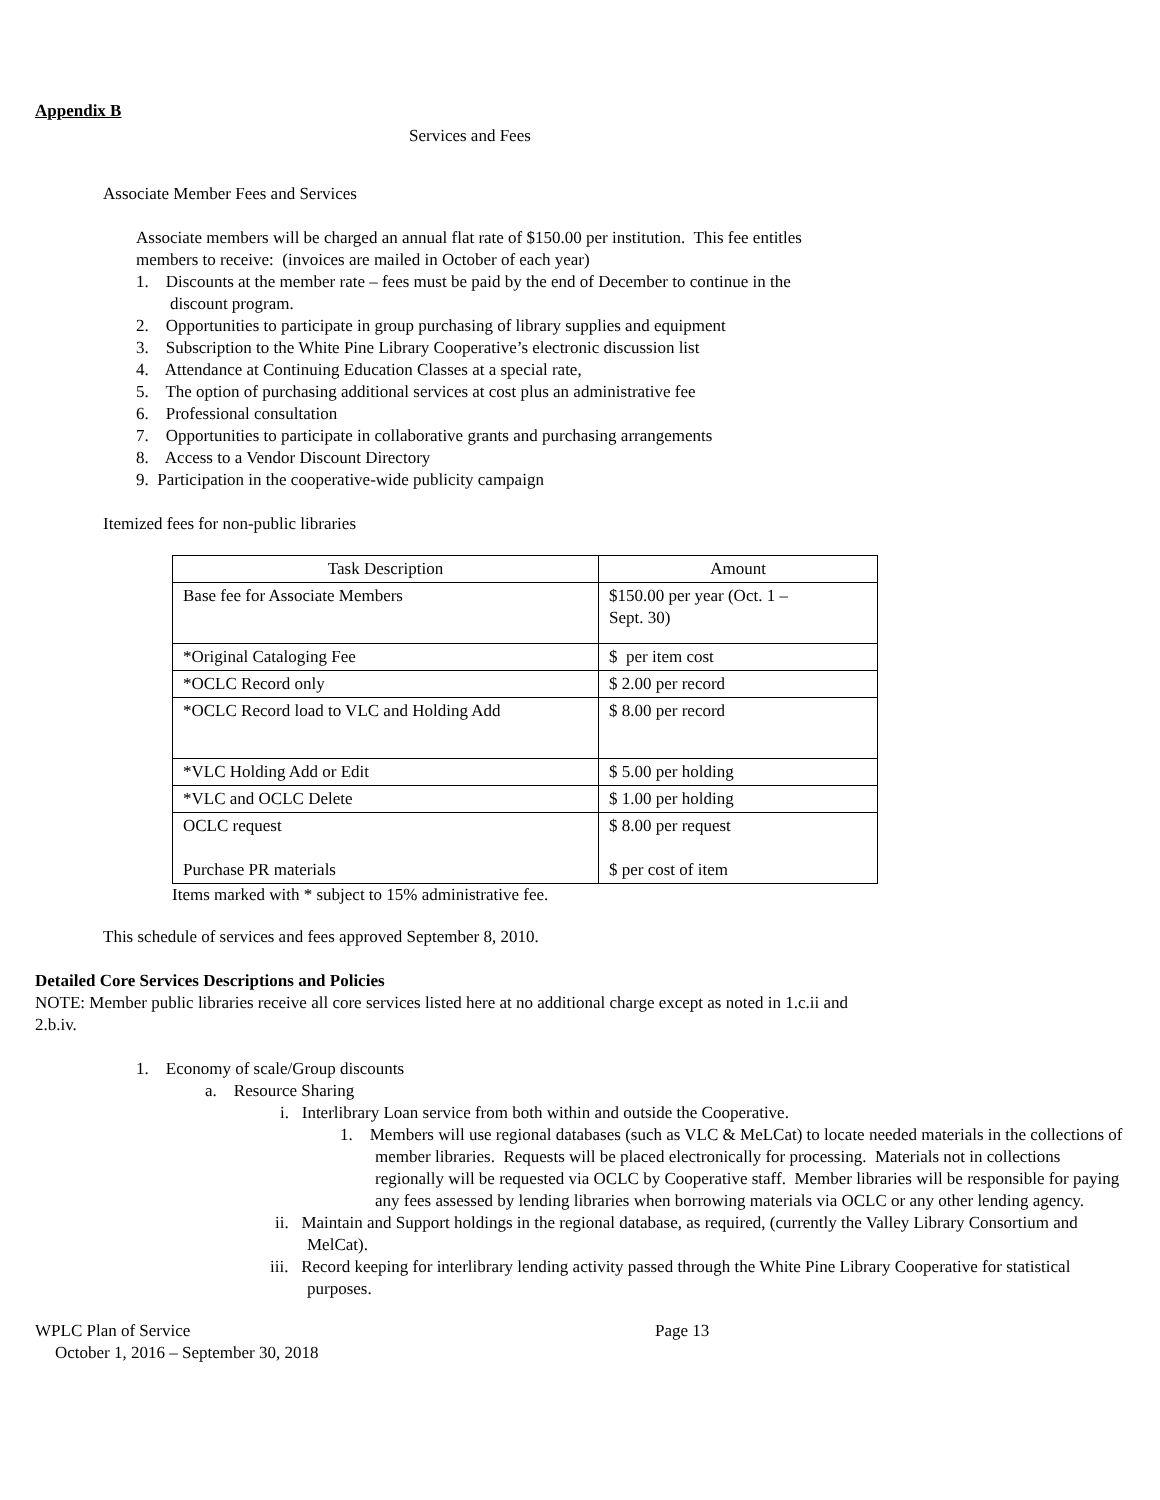Appendix B
Services and Fees
Associate Member Fees and Services
Associate members will be charged an annual flat rate of $150.00 per institution. This fee entitles
members to receive: (invoices are mailed in October of each year)
1. Discounts at the member rate – fees must be paid by the end of December to continue in the
discount program.
2. Opportunities to participate in group purchasing of library supplies and equipment
3. Subscription to the White Pine Library Cooperative’s electronic discussion list
4. Attendance at Continuing Education Classes at a special rate,
5. The option of purchasing additional services at cost plus an administrative fee
6. Professional consultation
7. Opportunities to participate in collaborative grants and purchasing arrangements
8. Access to a Vendor Discount Directory
9. Participation in the cooperative-wide publicity campaign
Itemized fees for non-public libraries
| Task Description | Amount |
| Base fee for Associate Members | $150.00 per year (Oct. 1 – Sept. 30) |
| *Original Cataloging Fee | $ per item cost |
| *OCLC Record only | $ 2.00 per record |
| *OCLC Record load to VLC and Holding Add | $ 8.00 per record |
| *VLC Holding Add or Edit | $ 5.00 per holding |
| *VLC and OCLC Delete | $ 1.00 per holding |
| OCLC request Purchase PR materials | $ 8.00 per request $ per cost of item |
Items marked with * subject to 15% administrative fee.
This schedule of services and fees approved September 8, 2010.
Detailed Core Services Descriptions and Policies
NOTE: Member public libraries receive all core services listed here at no additional charge except as noted in 1.c.ii and
2.b.iv.
1. Economy of scale/Group discounts
a. Resource Sharing
i. Interlibrary Loan service from both within and outside the Cooperative.
1. Members will use regional databases (such as VLC & MeLCat) to locate needed materials in the collections of member libraries. Requests will be placed electronically for processing. Materials not in collections regionally will be requested via OCLC by Cooperative staff. Member libraries will be responsible for paying any fees assessed by lending libraries when borrowing materials via OCLC or any other lending agency.
ii. Maintain and Support holdings in the regional database, as required, (currently the Valley Library Consortium and MelCat).
iii. Record keeping for interlibrary lending activity passed through the White Pine Library Cooperative for statistical purposes.
WPLC Plan of Service Page 13
October 1, 2016 – September 30, 2018